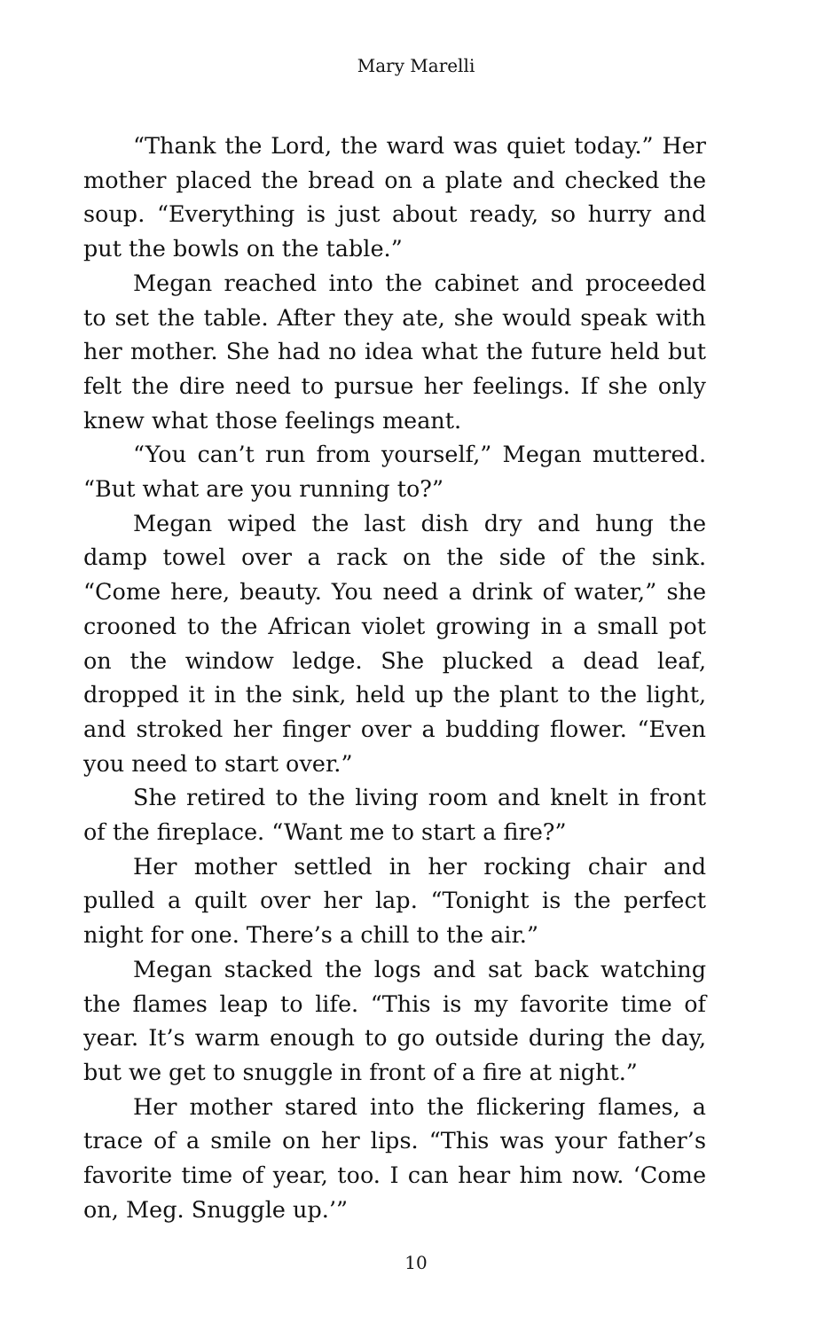Mary Marelli
“Thank the Lord, the ward was quiet today.” Her mother placed the bread on a plate and checked the soup. “Everything is just about ready, so hurry and put the bowls on the table.”
Megan reached into the cabinet and proceeded to set the table. After they ate, she would speak with her mother. She had no idea what the future held but felt the dire need to pursue her feelings. If she only knew what those feelings meant.
“You can’t run from yourself,” Megan muttered. “But what are you running to?”
Megan wiped the last dish dry and hung the damp towel over a rack on the side of the sink. “Come here, beauty. You need a drink of water,” she crooned to the African violet growing in a small pot on the window ledge. She plucked a dead leaf, dropped it in the sink, held up the plant to the light, and stroked her finger over a budding flower. “Even you need to start over.”
She retired to the living room and knelt in front of the fireplace. “Want me to start a fire?”
Her mother settled in her rocking chair and pulled a quilt over her lap. “Tonight is the perfect night for one. There’s a chill to the air.”
Megan stacked the logs and sat back watching the flames leap to life. “This is my favorite time of year. It’s warm enough to go outside during the day, but we get to snuggle in front of a fire at night.”
Her mother stared into the flickering flames, a trace of a smile on her lips. “This was your father’s favorite time of year, too. I can hear him now. ‘Come on, Meg. Snuggle up.’”
10